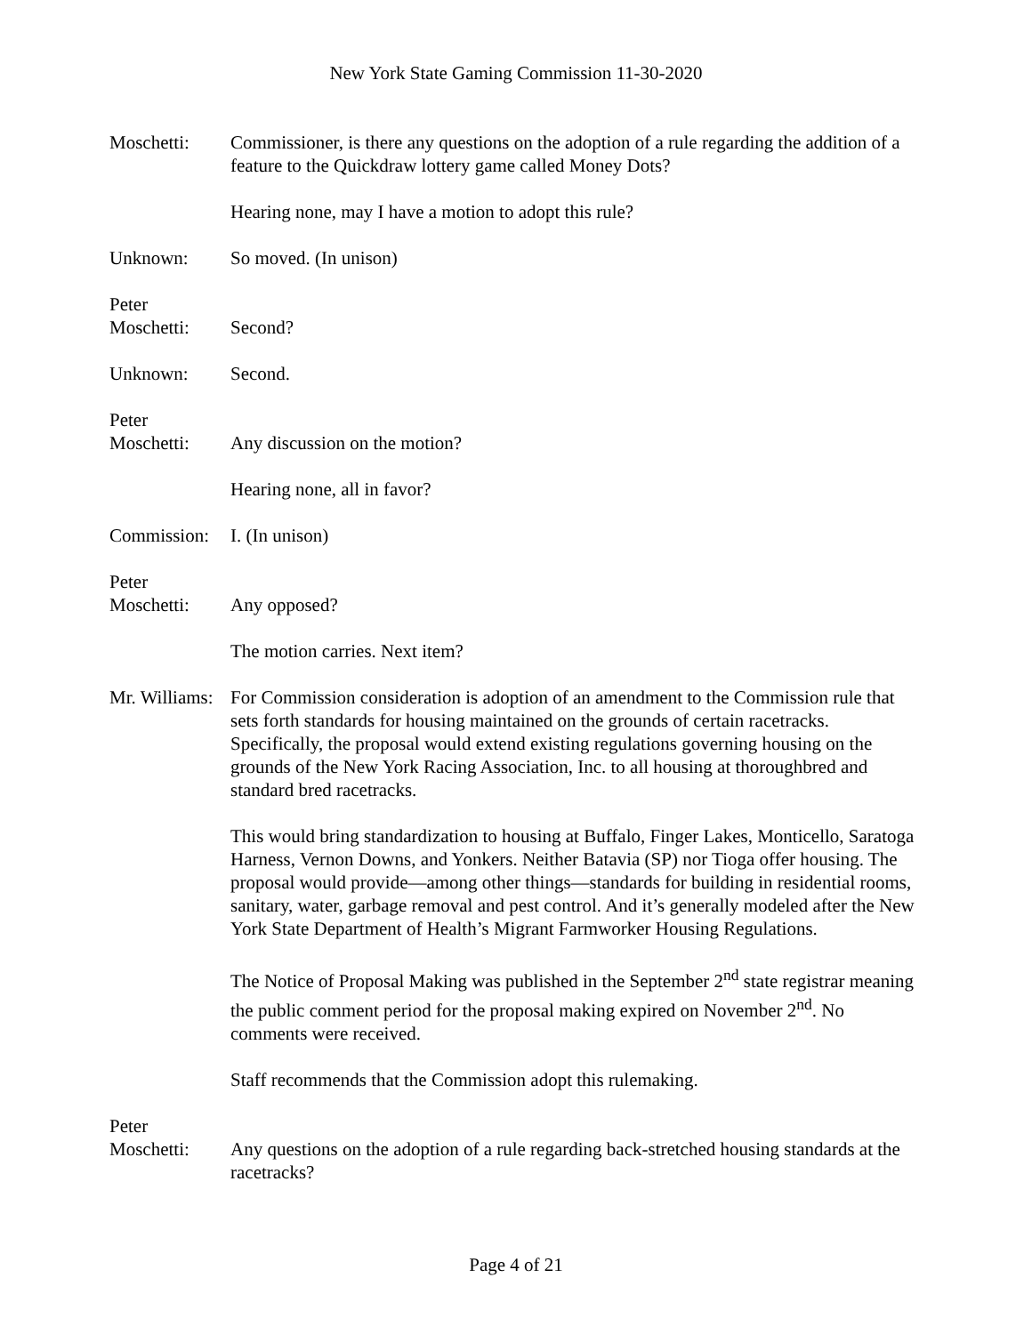New York State Gaming Commission 11-30-2020
Moschetti: Commissioner, is there any questions on the adoption of a rule regarding the addition of a feature to the Quickdraw lottery game called Money Dots?
Hearing none, may I have a motion to adopt this rule?
Unknown: So moved. (In unison)
Peter
Moschetti:
Second?
Unknown: Second.
Peter
Moschetti:
Any discussion on the motion?
Hearing none, all in favor?
Commission:
I. (In unison)
Peter
Moschetti:
Any opposed?
The motion carries. Next item?
Mr. Williams:
For Commission consideration is adoption of an amendment to the Commission rule that sets forth standards for housing maintained on the grounds of certain racetracks. Specifically, the proposal would extend existing regulations governing housing on the grounds of the New York Racing Association, Inc. to all housing at thoroughbred and standard bred racetracks.
This would bring standardization to housing at Buffalo, Finger Lakes, Monticello, Saratoga Harness, Vernon Downs, and Yonkers. Neither Batavia (SP) nor Tioga offer housing. The proposal would provide—among other things—standards for building in residential rooms, sanitary, water, garbage removal and pest control. And it’s generally modeled after the New York State Department of Health’s Migrant Farmworker Housing Regulations.
The Notice of Proposal Making was published in the September 2<sup>nd</sup> state registrar meaning the public comment period for the proposal making expired on November 2<sup>nd</sup>. No comments were received.
Staff recommends that the Commission adopt this rulemaking.
Peter
Moschetti:
Any questions on the adoption of a rule regarding back-stretched housing standards at the racetracks?
Page 4 of 21